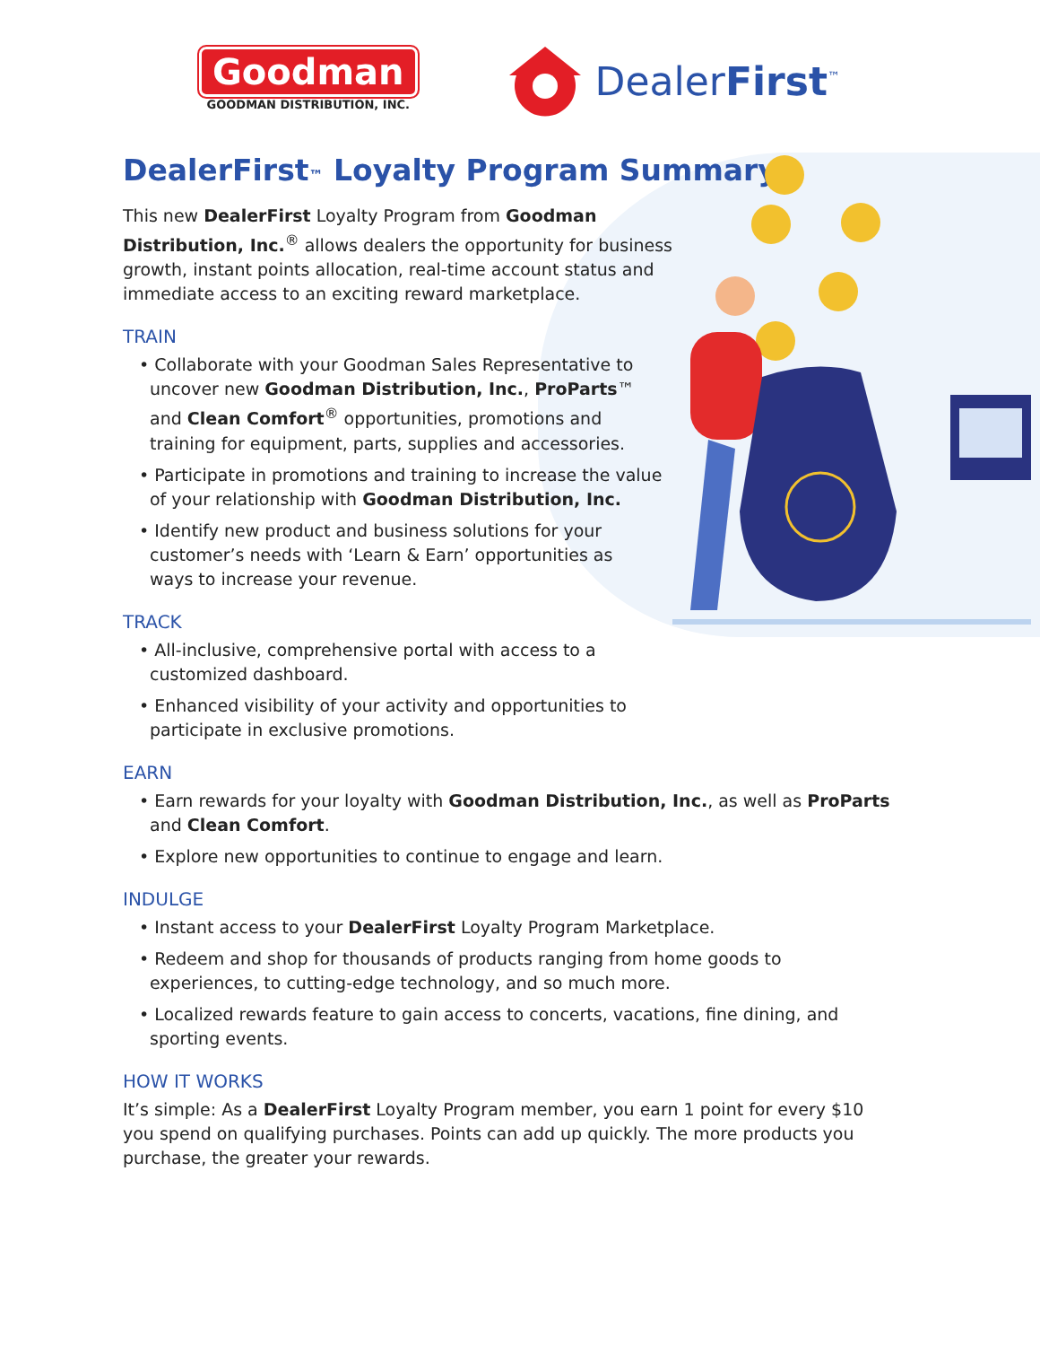Goodman
GOODMAN DISTRIBUTION, INC.
DealerFirst<sup>™</sup>
DealerFirst™ Loyalty Program Summary
This new DealerFirst Loyalty Program from Goodman Distribution, Inc.<sup>®</sup> allows dealers the opportunity for business growth, instant points allocation, real-time account status and immediate access to an exciting reward marketplace.
TRAIN
• Collaborate with your Goodman Sales Representative to uncover new Goodman Distribution, Inc., ProParts™ and Clean Comfort<sup>®</sup> opportunities, promotions and training for equipment, parts, supplies and accessories.
• Participate in promotions and training to increase the value of your relationship with Goodman Distribution, Inc.
• Identify new product and business solutions for your customer’s needs with ‘Learn & Earn’ opportunities as ways to increase your revenue.
TRACK
• All-inclusive, comprehensive portal with access to a customized dashboard.
• Enhanced visibility of your activity and opportunities to participate in exclusive promotions.
EARN
• Earn rewards for your loyalty with Goodman Distribution, Inc., as well as ProParts and Clean Comfort.
• Explore new opportunities to continue to engage and learn.
INDULGE
• Instant access to your DealerFirst Loyalty Program Marketplace.
• Redeem and shop for thousands of products ranging from home goods to experiences, to cutting-edge technology, and so much more.
• Localized rewards feature to gain access to concerts, vacations, fine dining, and sporting events.
HOW IT WORKS
It’s simple: As a DealerFirst Loyalty Program member, you earn 1 point for every $10 you spend on qualifying purchases. Points can add up quickly. The more products you purchase, the greater your rewards.